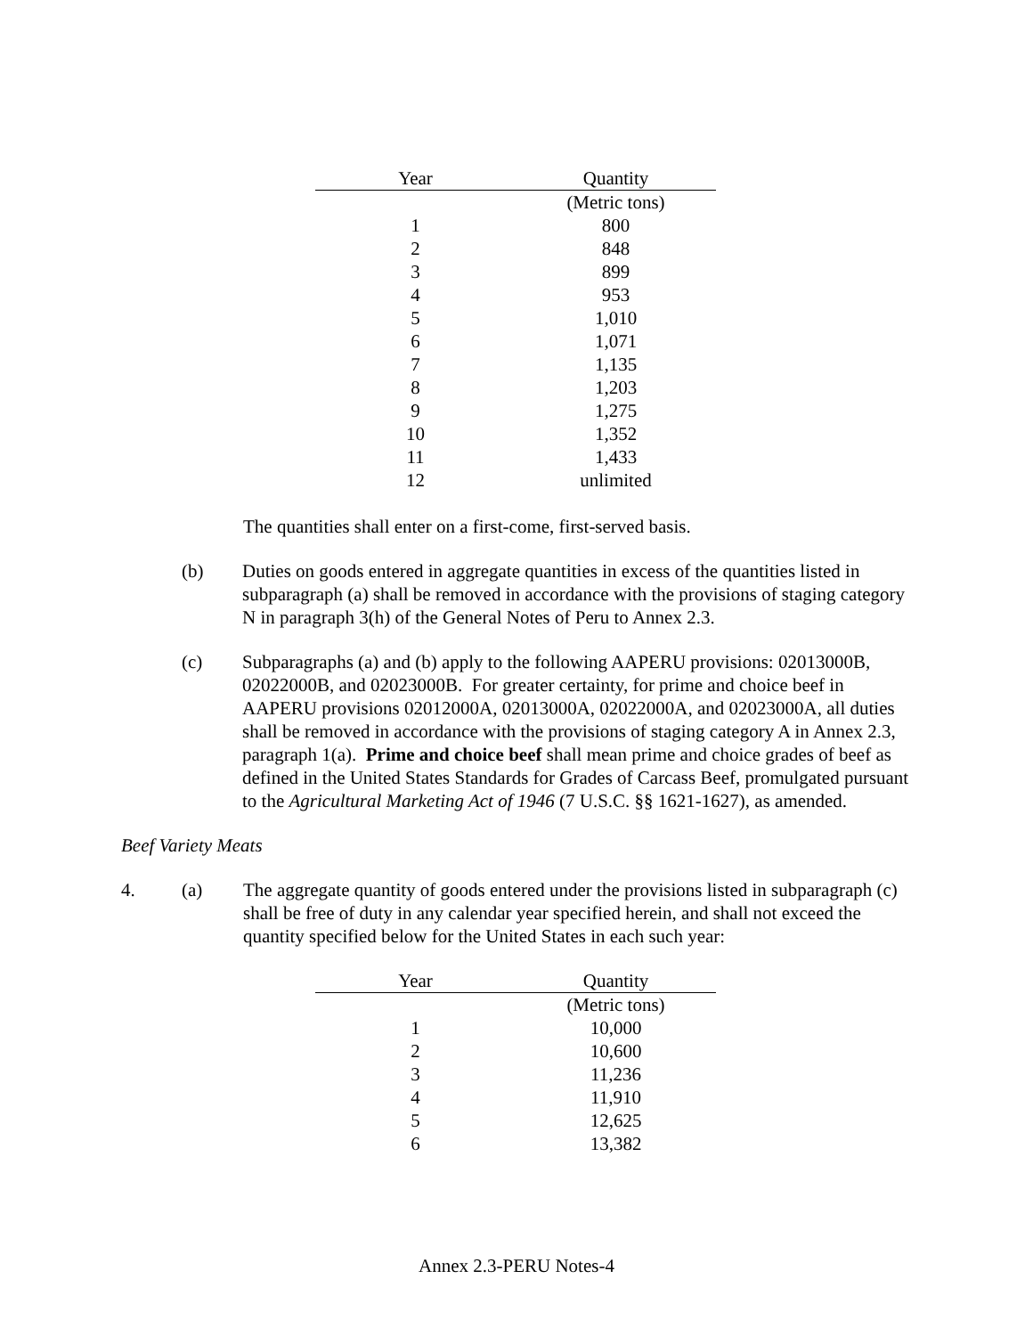| Year | Quantity |
| --- | --- |
| | (Metric tons) |
| 1 | 800 |
| 2 | 848 |
| 3 | 899 |
| 4 | 953 |
| 5 | 1,010 |
| 6 | 1,071 |
| 7 | 1,135 |
| 8 | 1,203 |
| 9 | 1,275 |
| 10 | 1,352 |
| 11 | 1,433 |
| 12 | unlimited |
The quantities shall enter on a first-come, first-served basis.
(b) Duties on goods entered in aggregate quantities in excess of the quantities listed in subparagraph (a) shall be removed in accordance with the provisions of staging category N in paragraph 3(h) of the General Notes of Peru to Annex 2.3.
(c) Subparagraphs (a) and (b) apply to the following AAPERU provisions: 02013000B, 02022000B, and 02023000B. For greater certainty, for prime and choice beef in AAPERU provisions 02012000A, 02013000A, 02022000A, and 02023000A, all duties shall be removed in accordance with the provisions of staging category A in Annex 2.3, paragraph 1(a). Prime and choice beef shall mean prime and choice grades of beef as defined in the United States Standards for Grades of Carcass Beef, promulgated pursuant to the Agricultural Marketing Act of 1946 (7 U.S.C. §§ 1621-1627), as amended.
Beef Variety Meats
4. (a) The aggregate quantity of goods entered under the provisions listed in subparagraph (c) shall be free of duty in any calendar year specified herein, and shall not exceed the quantity specified below for the United States in each such year:
| Year | Quantity |
| --- | --- |
| | (Metric tons) |
| 1 | 10,000 |
| 2 | 10,600 |
| 3 | 11,236 |
| 4 | 11,910 |
| 5 | 12,625 |
| 6 | 13,382 |
Annex 2.3-PERU Notes-4